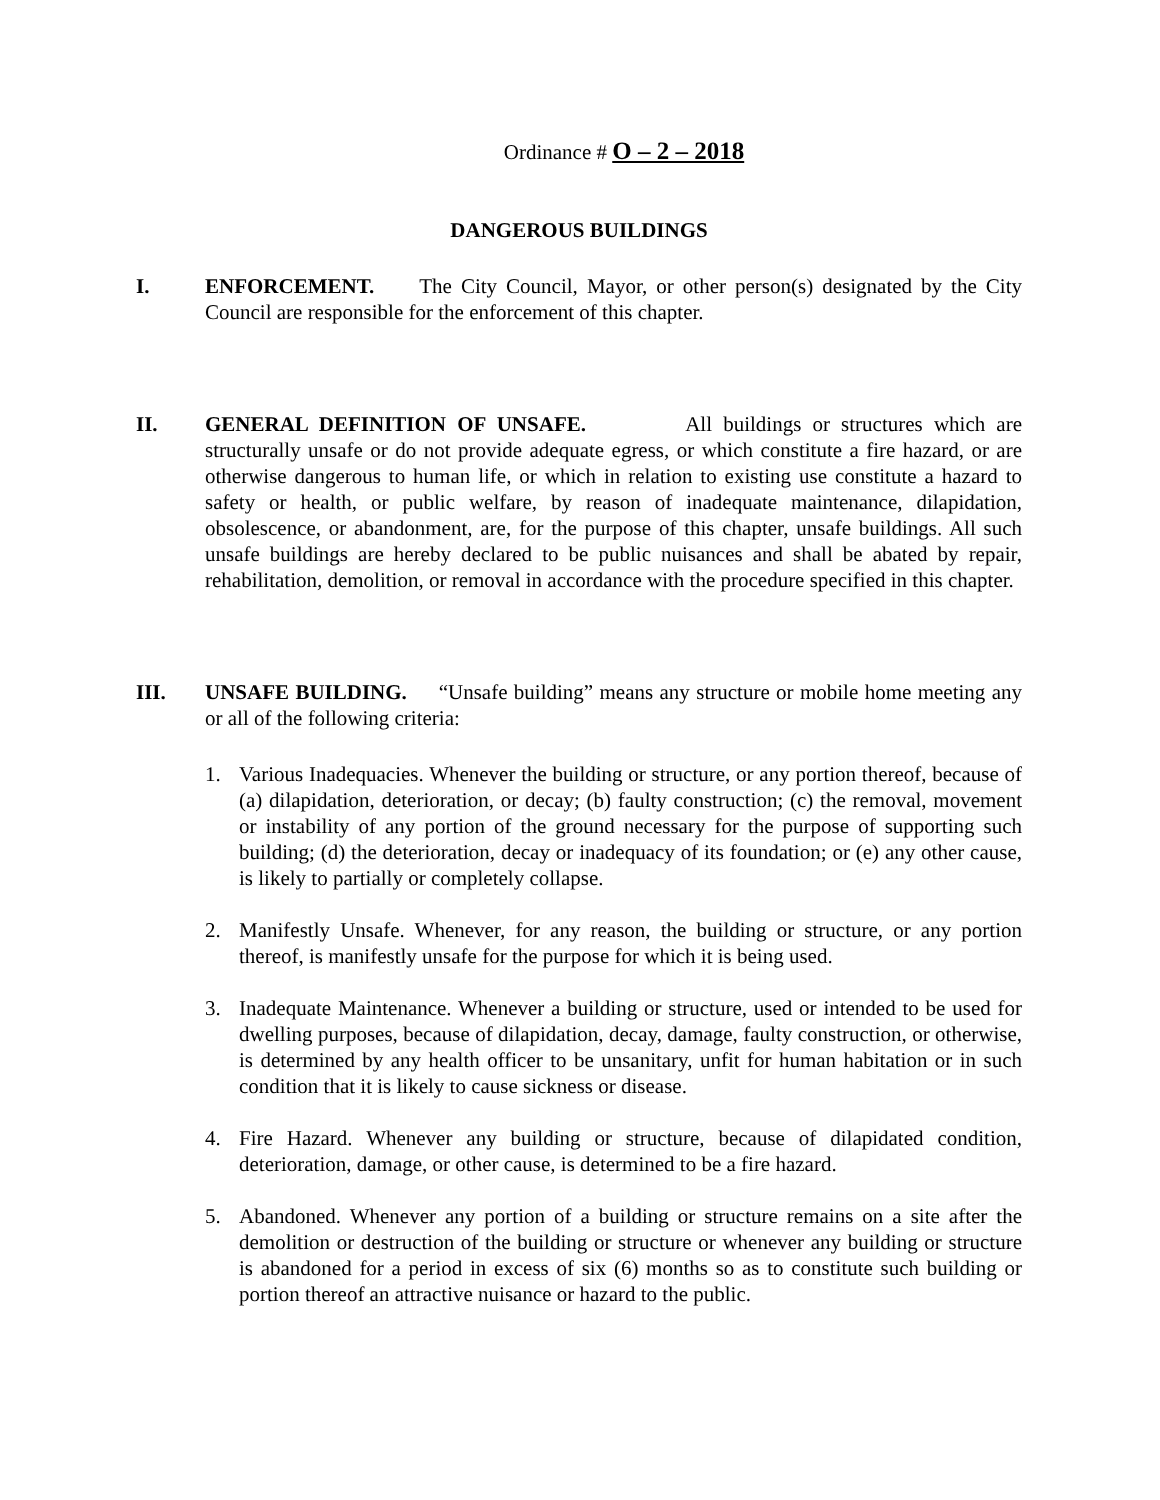Ordinance # O – 2 – 2018
DANGEROUS BUILDINGS
I. ENFORCEMENT. The City Council, Mayor, or other person(s) designated by the City Council are responsible for the enforcement of this chapter.
II. GENERAL DEFINITION OF UNSAFE. All buildings or structures which are structurally unsafe or do not provide adequate egress, or which constitute a fire hazard, or are otherwise dangerous to human life, or which in relation to existing use constitute a hazard to safety or health, or public welfare, by reason of inadequate maintenance, dilapidation, obsolescence, or abandonment, are, for the purpose of this chapter, unsafe buildings. All such unsafe buildings are hereby declared to be public nuisances and shall be abated by repair, rehabilitation, demolition, or removal in accordance with the procedure specified in this chapter.
III. UNSAFE BUILDING. “Unsafe building” means any structure or mobile home meeting any or all of the following criteria:
1. Various Inadequacies. Whenever the building or structure, or any portion thereof, because of (a) dilapidation, deterioration, or decay; (b) faulty construction; (c) the removal, movement or instability of any portion of the ground necessary for the purpose of supporting such building; (d) the deterioration, decay or inadequacy of its foundation; or (e) any other cause, is likely to partially or completely collapse.
2. Manifestly Unsafe. Whenever, for any reason, the building or structure, or any portion thereof, is manifestly unsafe for the purpose for which it is being used.
3. Inadequate Maintenance. Whenever a building or structure, used or intended to be used for dwelling purposes, because of dilapidation, decay, damage, faulty construction, or otherwise, is determined by any health officer to be unsanitary, unfit for human habitation or in such condition that it is likely to cause sickness or disease.
4. Fire Hazard. Whenever any building or structure, because of dilapidated condition, deterioration, damage, or other cause, is determined to be a fire hazard.
5. Abandoned. Whenever any portion of a building or structure remains on a site after the demolition or destruction of the building or structure or whenever any building or structure is abandoned for a period in excess of six (6) months so as to constitute such building or portion thereof an attractive nuisance or hazard to the public.